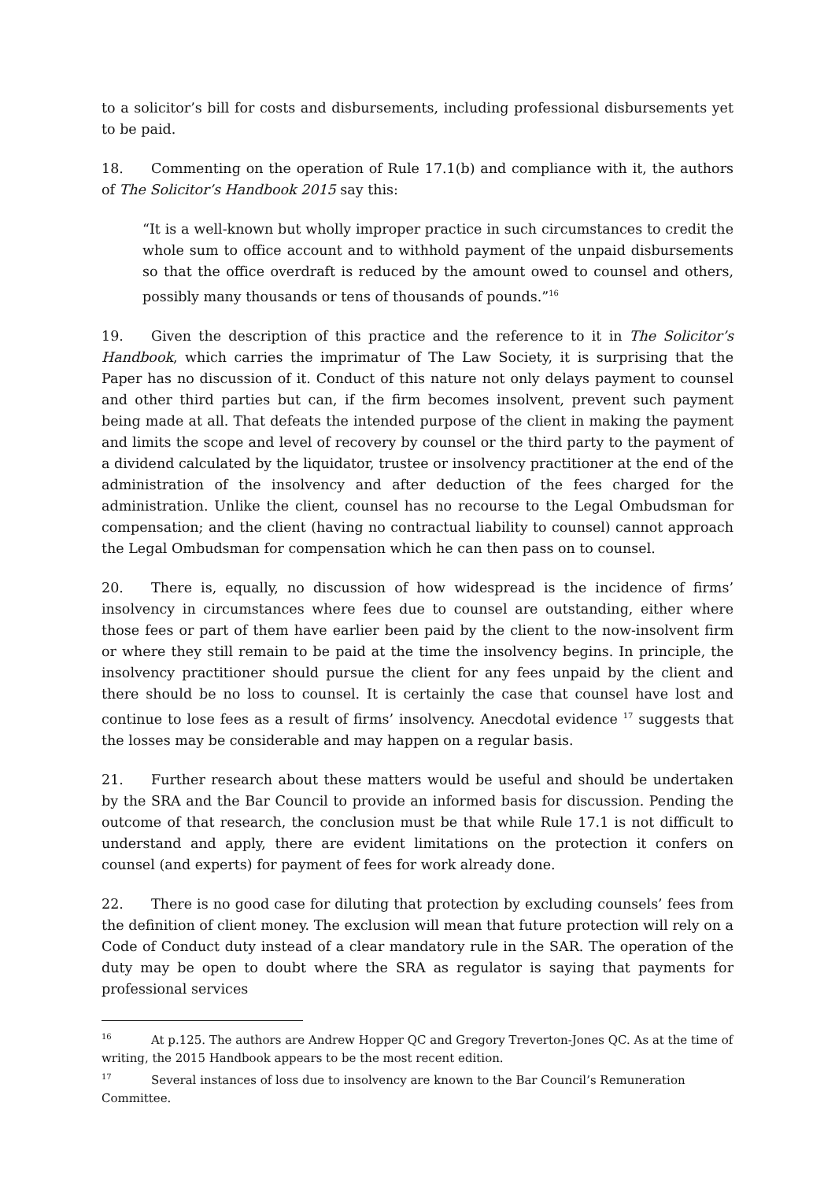to a solicitor’s bill for costs and disbursements, including professional disbursements yet to be paid.
18. Commenting on the operation of Rule 17.1(b) and compliance with it, the authors of The Solicitor’s Handbook 2015 say this:
“It is a well-known but wholly improper practice in such circumstances to credit the whole sum to office account and to withhold payment of the unpaid disbursements so that the office overdraft is reduced by the amount owed to counsel and others, possibly many thousands or tens of thousands of pounds.”<sup>16</sup>
19. Given the description of this practice and the reference to it in The Solicitor’s Handbook, which carries the imprimatur of The Law Society, it is surprising that the Paper has no discussion of it. Conduct of this nature not only delays payment to counsel and other third parties but can, if the firm becomes insolvent, prevent such payment being made at all. That defeats the intended purpose of the client in making the payment and limits the scope and level of recovery by counsel or the third party to the payment of a dividend calculated by the liquidator, trustee or insolvency practitioner at the end of the administration of the insolvency and after deduction of the fees charged for the administration. Unlike the client, counsel has no recourse to the Legal Ombudsman for compensation; and the client (having no contractual liability to counsel) cannot approach the Legal Ombudsman for compensation which he can then pass on to counsel.
20. There is, equally, no discussion of how widespread is the incidence of firms’ insolvency in circumstances where fees due to counsel are outstanding, either where those fees or part of them have earlier been paid by the client to the now-insolvent firm or where they still remain to be paid at the time the insolvency begins. In principle, the insolvency practitioner should pursue the client for any fees unpaid by the client and there should be no loss to counsel. It is certainly the case that counsel have lost and continue to lose fees as a result of firms’ insolvency. Anecdotal evidence <sup>17</sup> suggests that the losses may be considerable and may happen on a regular basis.
21. Further research about these matters would be useful and should be undertaken by the SRA and the Bar Council to provide an informed basis for discussion. Pending the outcome of that research, the conclusion must be that while Rule 17.1 is not difficult to understand and apply, there are evident limitations on the protection it confers on counsel (and experts) for payment of fees for work already done.
22. There is no good case for diluting that protection by excluding counsels’ fees from the definition of client money. The exclusion will mean that future protection will rely on a Code of Conduct duty instead of a clear mandatory rule in the SAR. The operation of the duty may be open to doubt where the SRA as regulator is saying that payments for professional services
<sup>16</sup> At p.125. The authors are Andrew Hopper QC and Gregory Treverton-Jones QC. As at the time of writing, the 2015 Handbook appears to be the most recent edition.
<sup>17</sup> Several instances of loss due to insolvency are known to the Bar Council’s Remuneration Committee.